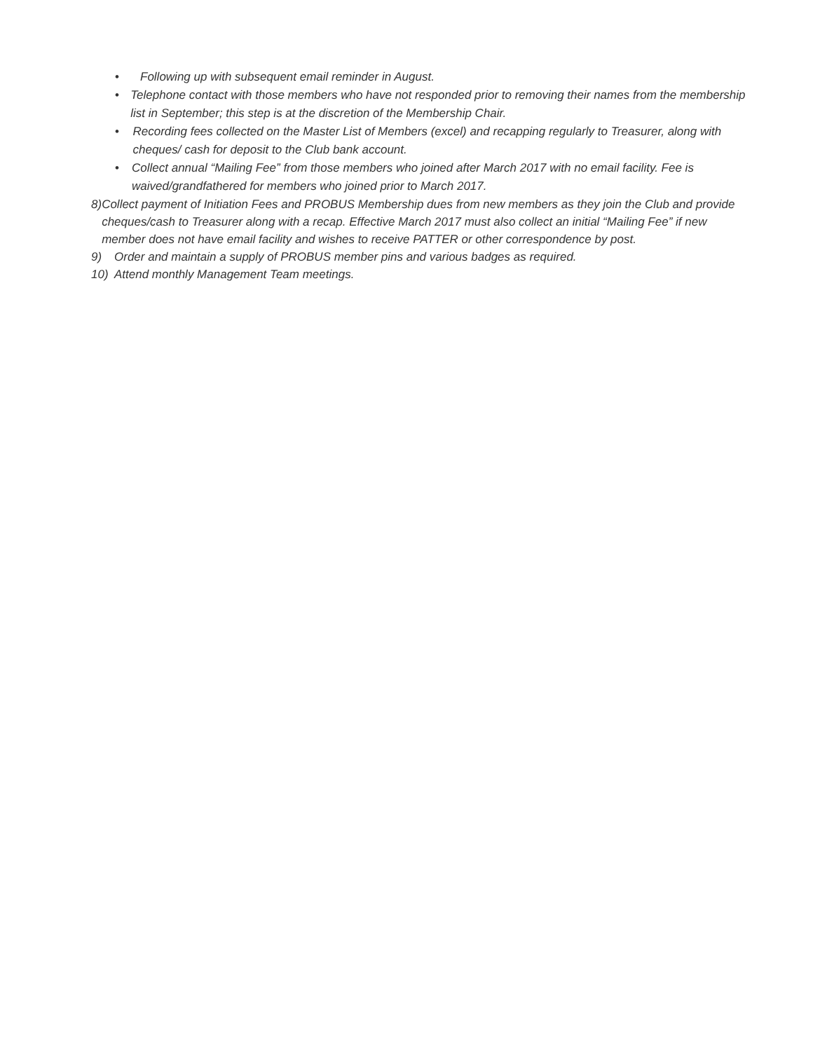• Following up with subsequent email reminder in August.
• Telephone contact with those members who have not responded prior to removing their names from the membership list in September; this step is at the discretion of the Membership Chair.
• Recording fees collected on the Master List of Members (excel) and recapping regularly to Treasurer, along with cheques/ cash for deposit to the Club bank account.
• Collect annual “Mailing Fee” from those members who joined after March 2017 with no email facility. Fee is waived/grandfathered for members who joined prior to March 2017.
8) Collect payment of Initiation Fees and PROBUS Membership dues from new members as they join the Club and provide cheques/cash to Treasurer along with a recap. Effective March 2017 must also collect an initial “Mailing Fee” if new member does not have email facility and wishes to receive PATTER or other correspondence by post.
9) Order and maintain a supply of PROBUS member pins and various badges as required.
10) Attend monthly Management Team meetings.